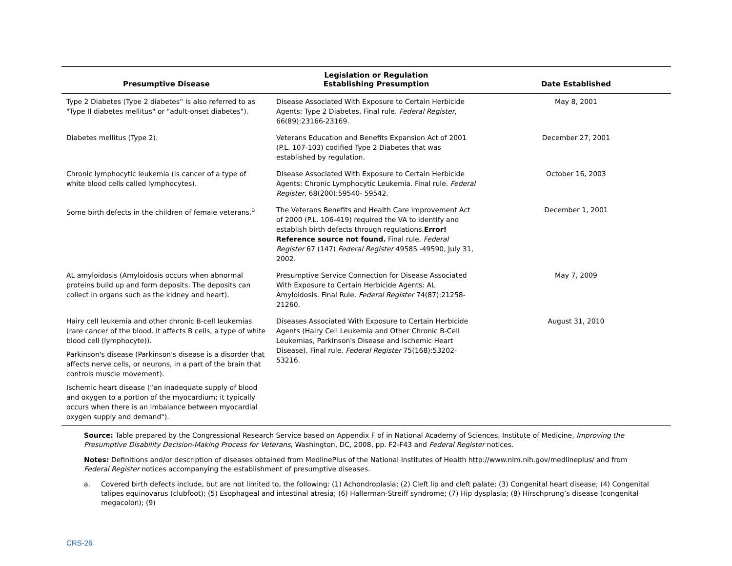| Presumptive Disease | Legislation or Regulation Establishing Presumption | Date Established |
| --- | --- | --- |
| Type 2 Diabetes (Type 2 diabetes“ is also referred to as "Type II diabetes mellitus" or "adult-onset diabetes"). | Disease Associated With Exposure to Certain Herbicide Agents: Type 2 Diabetes. Final rule. Federal Register , 66(89):23166-23169. | May 8, 2001 |
| Diabetes mellitus (Type 2). | Veterans Education and Benefits Expansion Act of 2001 (P.L. 107-103) codified Type 2 Diabetes that was established by regulation. | December 27, 2001 |
| Chronic lymphocytic leukemia (is cancer of a type of white blood cells called lymphocytes). | Disease Associated With Exposure to Certain Herbicide Agents: Chronic Lymphocytic Leukemia. Final rule. Federal Register , 68(200):59540- 59542. | October 16, 2003 |
| Some birth defects in the children of female veterans.<sup>a</sup> | The Veterans Benefits and Health Care Improvement Act of 2000 (P.L. 106-419) required the VA to identify and establish birth defects through regulations. Error! Reference source not found. Final rule. Federal Register 67 (147) Federal Register 49585 -49590, July 31, 2002. | December 1, 2001 |
| AL amyloidosis (Amyloidosis occurs when abnormal proteins build up and form deposits. The deposits can collect in organs such as the kidney and heart). | Presumptive Service Connection for Disease Associated With Exposure to Certain Herbicide Agents: AL Amyloidosis. Final Rule. Federal Register 74(87):21258-21260. | May 7, 2009 |
| Hairy cell leukemia and other chronic B-cell leukemias (rare cancer of the blood. It affects B cells, a type of white blood cell (lymphocyte)). Parkinson's disease (Parkinson's disease is a disorder that affects nerve cells, or neurons, in a part of the brain that controls muscle movement). Ischemic heart disease (“an inadequate supply of blood and oxygen to a portion of the myocardium; it typically occurs when there is an imbalance between myocardial oxygen supply and demand"). | Diseases Associated With Exposure to Certain Herbicide Agents (Hairy Cell Leukemia and Other Chronic B-Cell Leukemias, Parkinson's Disease and Ischemic Heart Disease). Final rule. Federal Register 75(168):53202-53216. | August 31, 2010 |
Source: Table prepared by the Congressional Research Service based on Appendix F of in National Academy of Sciences, Institute of Medicine, Improving the Presumptive Disability Decision-Making Process for Veterans, Washington, DC, 2008, pp. F2-F43 and Federal Register notices.
Notes: Definitions and/or description of diseases obtained from MedlinePlus of the National Institutes of Health http://www.nlm.nih.gov/medlineplus/ and from Federal Register notices accompanying the establishment of presumptive diseases.
a. Covered birth defects include, but are not limited to, the following: (1) Achondroplasia; (2) Cleft lip and cleft palate; (3) Congenital heart disease; (4) Congenital talipes equinovarus (clubfoot); (5) Esophageal and intestinal atresia; (6) Hallerman-Streiff syndrome; (7) Hip dysplasia; (8) Hirschprung’s disease (congenital megacolon); (9)
CRS-26